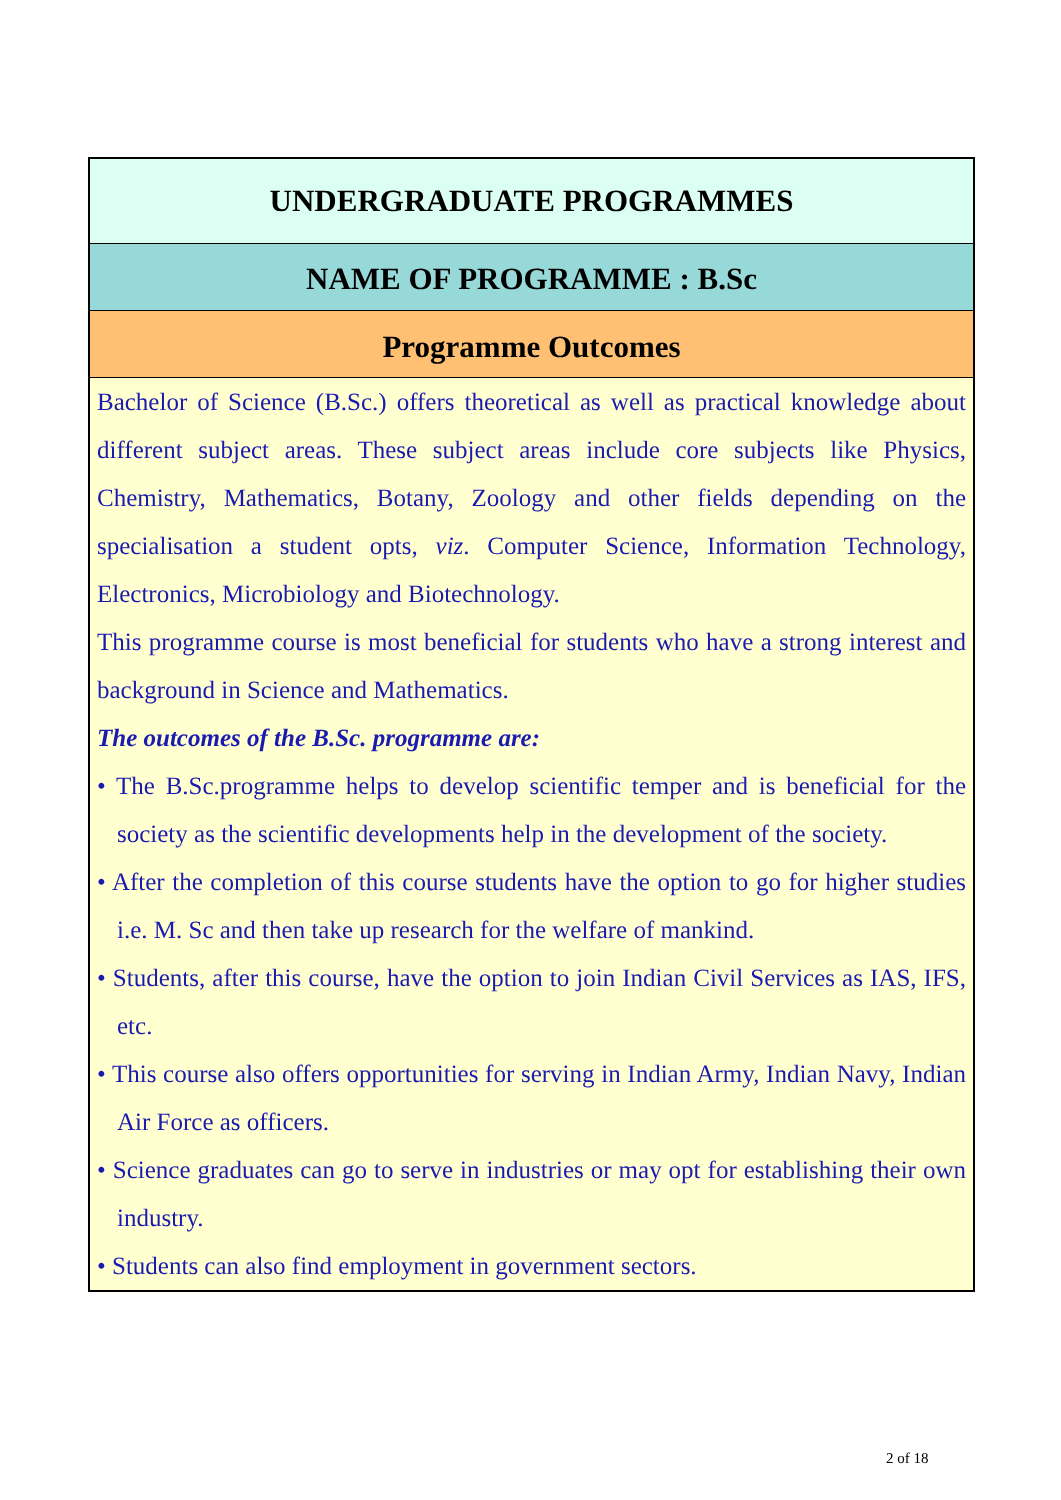UNDERGRADUATE PROGRAMMES
NAME OF PROGRAMME : B.Sc
Programme Outcomes
Bachelor of Science (B.Sc.) offers theoretical as well as practical knowledge about different subject areas. These subject areas include core subjects like Physics, Chemistry, Mathematics, Botany, Zoology and other fields depending on the specialisation a student opts, viz. Computer Science, Information Technology, Electronics, Microbiology and Biotechnology.
This programme course is most beneficial for students who have a strong interest and background in Science and Mathematics.
The outcomes of the B.Sc. programme are:
• The B.Sc.programme helps to develop scientific temper and is beneficial for the society as the scientific developments help in the development of the society.
• After the completion of this course students have the option to go for higher studies i.e. M. Sc and then take up research for the welfare of mankind.
• Students, after this course, have the option to join Indian Civil Services as IAS, IFS, etc.
• This course also offers opportunities for serving in Indian Army, Indian Navy, Indian Air Force as officers.
• Science graduates can go to serve in industries or may opt for establishing their own industry.
• Students can also find employment in government sectors.
2 of 18